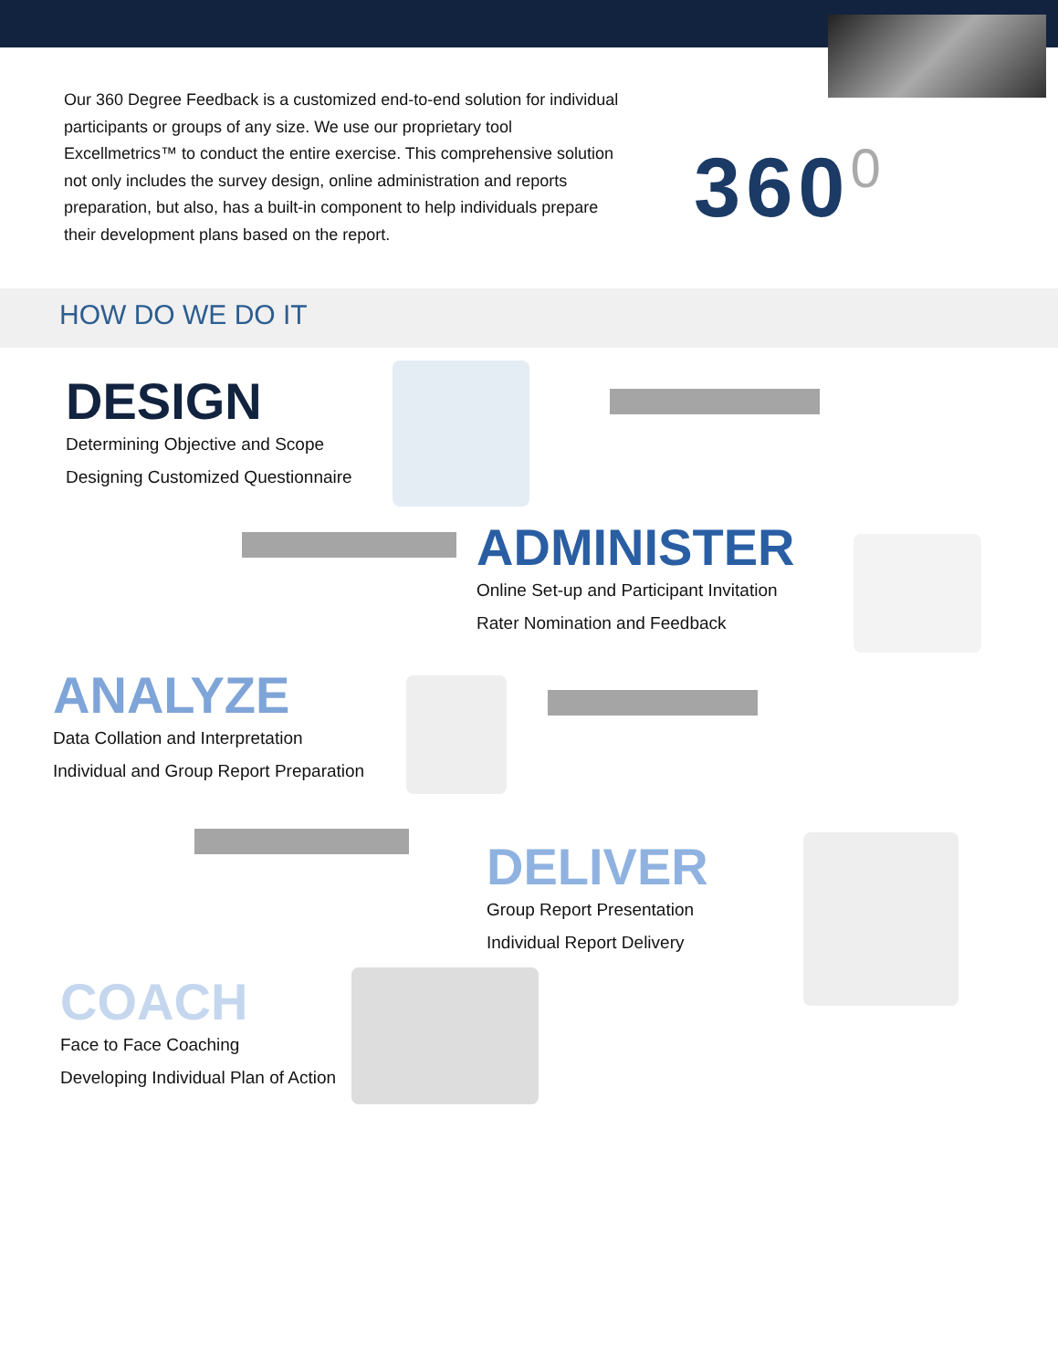Our 360 Degree Feedback is a customized end-to-end solution for individual participants or groups of any size. We use our proprietary tool Excellmetrics™ to conduct the entire exercise. This comprehensive solution not only includes the survey design, online administration and reports preparation, but also, has a built-in component to help individuals prepare their development plans based on the report.
360<sup>0</sup>
HOW DO WE DO IT
DESIGN
Determining Objective and Scope
Designing Customized Questionnaire
ADMINISTER
Online Set-up and Participant Invitation
Rater Nomination and Feedback
ANALYZE
Data Collation and Interpretation
Individual and Group Report Preparation
DELIVER
Group Report Presentation
Individual Report Delivery
COACH
Face to Face Coaching
Developing Individual Plan of Action